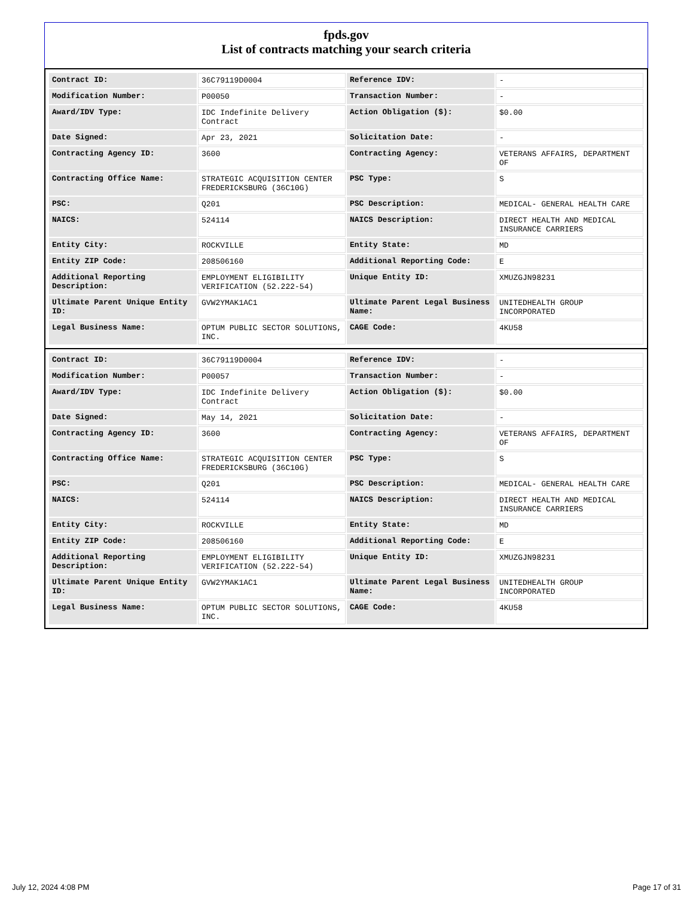fpds.gov
List of contracts matching your search criteria
| Contract ID: | 36C79119D0004 | Reference IDV: | - |
| Modification Number: | P00050 | Transaction Number: | - |
| Award/IDV Type: | IDC Indefinite Delivery Contract | Action Obligation ($): | $0.00 |
| Date Signed: | Apr 23, 2021 | Solicitation Date: | - |
| Contracting Agency ID: | 3600 | Contracting Agency: | VETERANS AFFAIRS, DEPARTMENT OF |
| Contracting Office Name: | STRATEGIC ACQUISITION CENTER FREDERICKSBURG (36C10G) | PSC Type: | S |
| PSC: | Q201 | PSC Description: | MEDICAL- GENERAL HEALTH CARE |
| NAICS: | 524114 | NAICS Description: | DIRECT HEALTH AND MEDICAL INSURANCE CARRIERS |
| Entity City: | ROCKVILLE | Entity State: | MD |
| Entity ZIP Code: | 208506160 | Additional Reporting Code: | E |
| Additional Reporting Description: | EMPLOYMENT ELIGIBILITY VERIFICATION (52.222-54) | Unique Entity ID: | XMUZGJN98231 |
| Ultimate Parent Unique Entity ID: | GVW2YMAK1AC1 | Ultimate Parent Legal Business Name: | UNITEDHEALTH GROUP INCORPORATED |
| Legal Business Name: | OPTUM PUBLIC SECTOR SOLUTIONS, INC. | CAGE Code: | 4KU58 |
| Contract ID: | 36C79119D0004 | Reference IDV: | - |
| Modification Number: | P00057 | Transaction Number: | - |
| Award/IDV Type: | IDC Indefinite Delivery Contract | Action Obligation ($): | $0.00 |
| Date Signed: | May 14, 2021 | Solicitation Date: | - |
| Contracting Agency ID: | 3600 | Contracting Agency: | VETERANS AFFAIRS, DEPARTMENT OF |
| Contracting Office Name: | STRATEGIC ACQUISITION CENTER FREDERICKSBURG (36C10G) | PSC Type: | S |
| PSC: | Q201 | PSC Description: | MEDICAL- GENERAL HEALTH CARE |
| NAICS: | 524114 | NAICS Description: | DIRECT HEALTH AND MEDICAL INSURANCE CARRIERS |
| Entity City: | ROCKVILLE | Entity State: | MD |
| Entity ZIP Code: | 208506160 | Additional Reporting Code: | E |
| Additional Reporting Description: | EMPLOYMENT ELIGIBILITY VERIFICATION (52.222-54) | Unique Entity ID: | XMUZGJN98231 |
| Ultimate Parent Unique Entity ID: | GVW2YMAK1AC1 | Ultimate Parent Legal Business Name: | UNITEDHEALTH GROUP INCORPORATED |
| Legal Business Name: | OPTUM PUBLIC SECTOR SOLUTIONS, INC. | CAGE Code: | 4KU58 |
July 12, 2024 4:08 PM Page 17 of 31